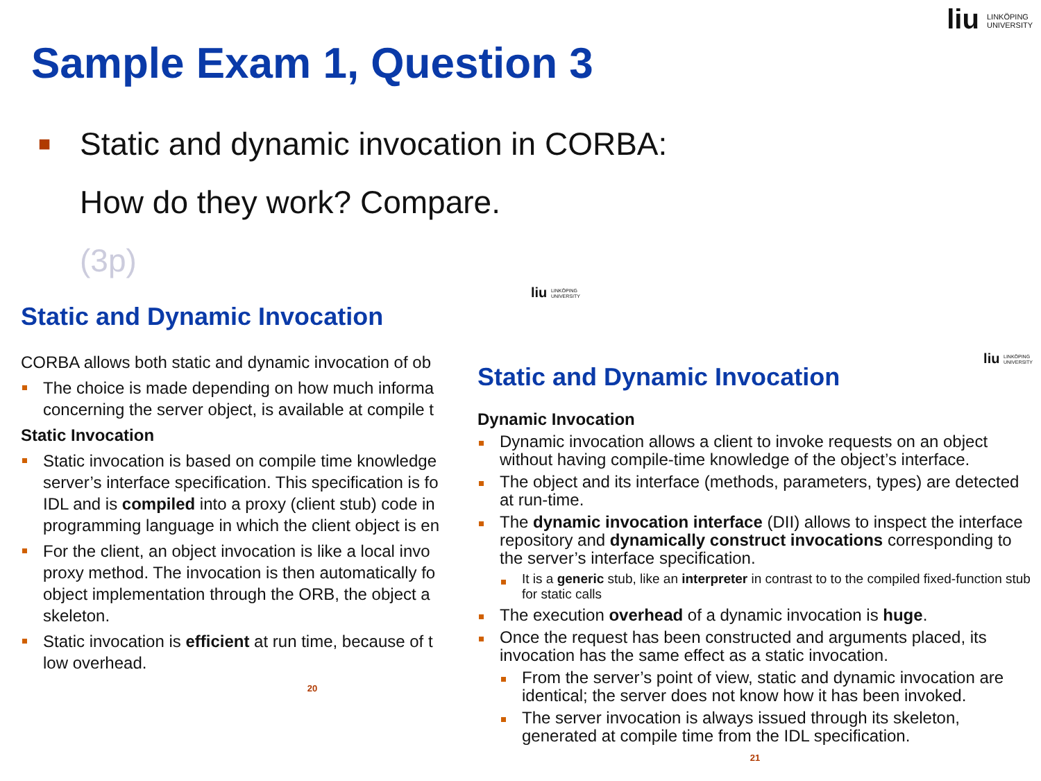liu LINKÖPING
UNIVERSITY
Sample Exam 1, Question 3
■
Static and dynamic invocation in CORBA:
How do they work? Compare.
(3p)
liu LINKÖPING
UNIVERSITY
Static and Dynamic Invocation
CORBA allows both static and dynamic invocation of ob
The choice is made depending on how much informa
concerning the server object, is available at compile t
Static Invocation
Static invocation is based on compile time knowledge
server’s interface specification. This specification is fo
IDL and is compiled into a proxy (client stub) code in
programming language in which the client object is en
For the client, an object invocation is like a local invo
proxy method. The invocation is then automatically fo
object implementation through the ORB, the object a
skeleton.
Static invocation is efficient at run time, because of t
low overhead.
20
liu LINKÖPING
UNIVERSITY
Static and Dynamic Invocation
Dynamic Invocation
Dynamic invocation allows a client to invoke requests on an object without having compile-time knowledge of the object’s interface.
The object and its interface (methods, parameters, types) are detected at run-time.
The dynamic invocation interface (DII) allows to inspect the interface repository and dynamically construct invocations corresponding to the server’s interface specification.
It is a generic stub, like an interpreter in contrast to to the compiled fixed-function stub for static calls
The execution overhead of a dynamic invocation is huge.
Once the request has been constructed and arguments placed, its invocation has the same effect as a static invocation.
From the server’s point of view, static and dynamic invocation are identical; the server does not know how it has been invoked.
The server invocation is always issued through its skeleton, generated at compile time from the IDL specification.
21